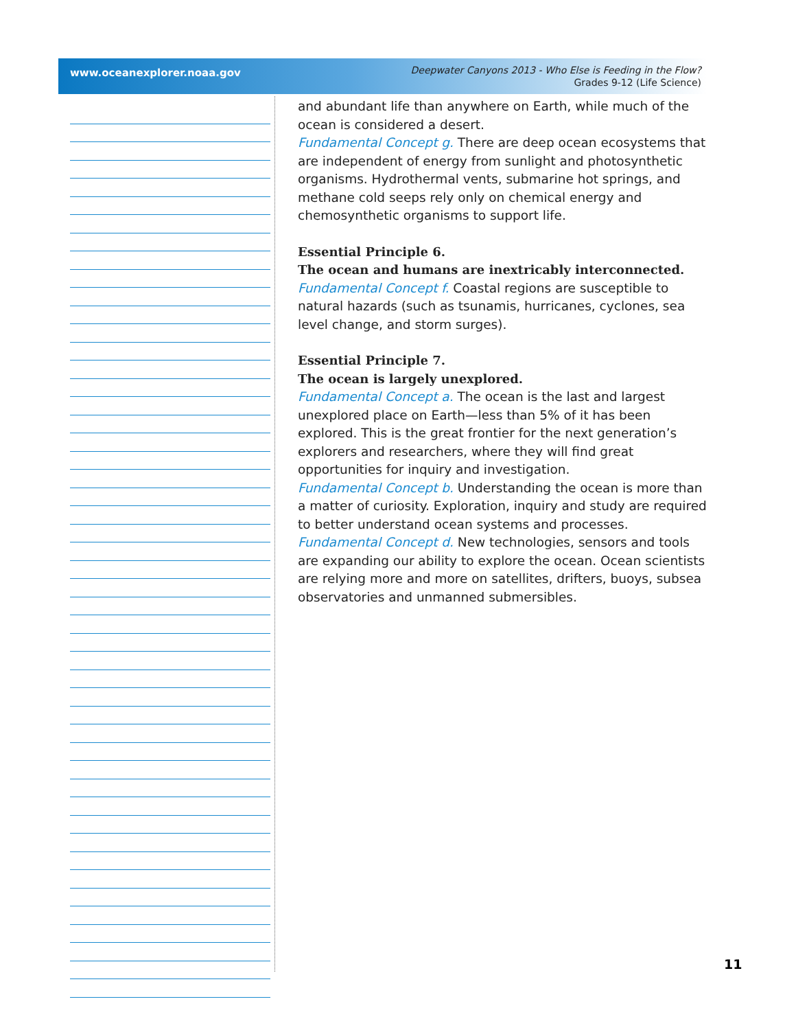www.oceanexplorer.noaa.gov
Deepwater Canyons 2013 - Who Else is Feeding in the Flow?
Grades 9-12 (Life Science)
and abundant life than anywhere on Earth, while much of the ocean is considered a desert.
Fundamental Concept g. There are deep ocean ecosystems that are independent of energy from sunlight and photosynthetic organisms. Hydrothermal vents, submarine hot springs, and methane cold seeps rely only on chemical energy and chemosynthetic organisms to support life.
Essential Principle 6.
The ocean and humans are inextricably interconnected.
Fundamental Concept f. Coastal regions are susceptible to natural hazards (such as tsunamis, hurricanes, cyclones, sea level change, and storm surges).
Essential Principle 7.
The ocean is largely unexplored.
Fundamental Concept a. The ocean is the last and largest unexplored place on Earth—less than 5% of it has been explored. This is the great frontier for the next generation’s explorers and researchers, where they will find great opportunities for inquiry and investigation.
Fundamental Concept b. Understanding the ocean is more than a matter of curiosity. Exploration, inquiry and study are required to better understand ocean systems and processes.
Fundamental Concept d. New technologies, sensors and tools are expanding our ability to explore the ocean. Ocean scientists are relying more and more on satellites, drifters, buoys, subsea observatories and unmanned submersibles.
11